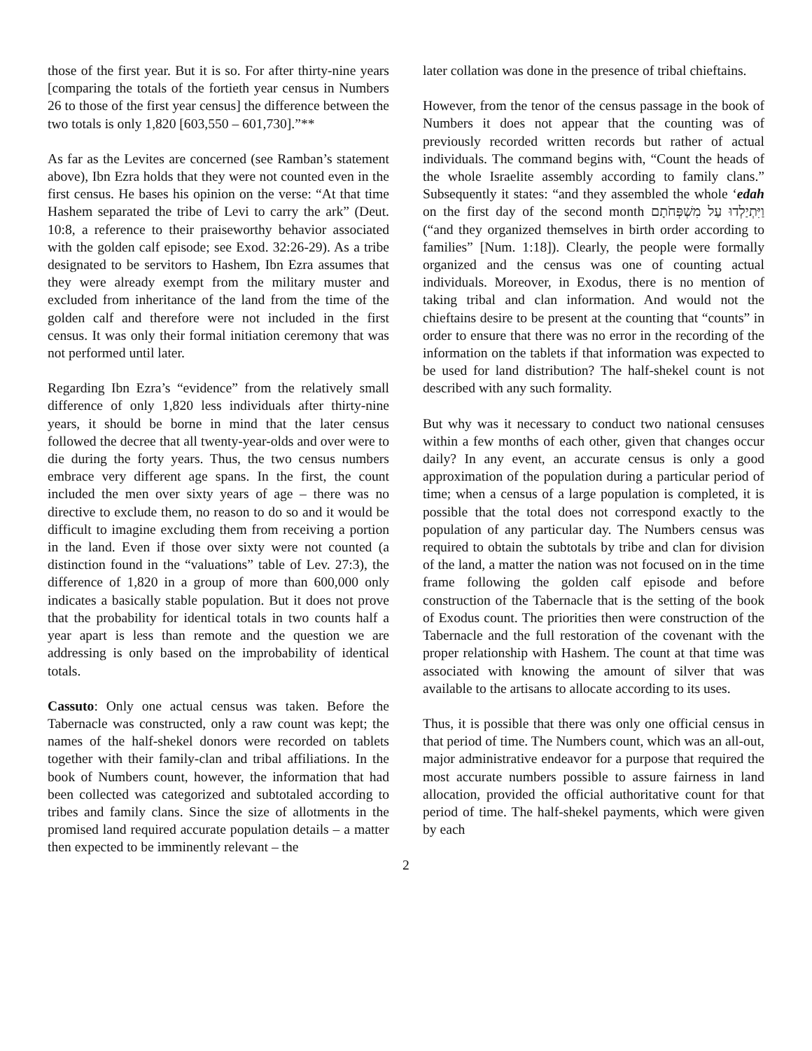those of the first year. But it is so. For after thirty-nine years [comparing the totals of the fortieth year census in Numbers 26 to those of the first year census] the difference between the two totals is only 1,820 [603,550 – 601,730].”**
As far as the Levites are concerned (see Ramban’s statement above), Ibn Ezra holds that they were not counted even in the first census. He bases his opinion on the verse: “At that time Hashem separated the tribe of Levi to carry the ark” (Deut. 10:8, a reference to their praiseworthy behavior associated with the golden calf episode; see Exod. 32:26-29). As a tribe designated to be servitors to Hashem, Ibn Ezra assumes that they were already exempt from the military muster and excluded from inheritance of the land from the time of the golden calf and therefore were not included in the first census. It was only their formal initiation ceremony that was not performed until later.
Regarding Ibn Ezra’s “evidence” from the relatively small difference of only 1,820 less individuals after thirty-nine years, it should be borne in mind that the later census followed the decree that all twenty-year-olds and over were to die during the forty years. Thus, the two census numbers embrace very different age spans. In the first, the count included the men over sixty years of age – there was no directive to exclude them, no reason to do so and it would be difficult to imagine excluding them from receiving a portion in the land. Even if those over sixty were not counted (a distinction found in the “valuations” table of Lev. 27:3), the difference of 1,820 in a group of more than 600,000 only indicates a basically stable population. But it does not prove that the probability for identical totals in two counts half a year apart is less than remote and the question we are addressing is only based on the improbability of identical totals.
Cassuto: Only one actual census was taken. Before the Tabernacle was constructed, only a raw count was kept; the names of the half-shekel donors were recorded on tablets together with their family-clan and tribal affiliations. In the book of Numbers count, however, the information that had been collected was categorized and subtotaled according to tribes and family clans. Since the size of allotments in the promised land required accurate population details – a matter then expected to be imminently relevant – the
later collation was done in the presence of tribal chieftains.
However, from the tenor of the census passage in the book of Numbers it does not appear that the counting was of previously recorded written records but rather of actual individuals. The command begins with, “Count the heads of the whole Israelite assembly according to family clans.” Subsequently it states: “and they assembled the whole ‘edah on the first day of the second month וַיִּתְיַלְדוּ עַל מִשְׁפְּחֹתָם (“and they organized themselves in birth order according to families” [Num. 1:18]). Clearly, the people were formally organized and the census was one of counting actual individuals. Moreover, in Exodus, there is no mention of taking tribal and clan information. And would not the chieftains desire to be present at the counting that “counts” in order to ensure that there was no error in the recording of the information on the tablets if that information was expected to be used for land distribution? The half-shekel count is not described with any such formality.
But why was it necessary to conduct two national censuses within a few months of each other, given that changes occur daily? In any event, an accurate census is only a good approximation of the population during a particular period of time; when a census of a large population is completed, it is possible that the total does not correspond exactly to the population of any particular day. The Numbers census was required to obtain the subtotals by tribe and clan for division of the land, a matter the nation was not focused on in the time frame following the golden calf episode and before construction of the Tabernacle that is the setting of the book of Exodus count. The priorities then were construction of the Tabernacle and the full restoration of the covenant with the proper relationship with Hashem. The count at that time was associated with knowing the amount of silver that was available to the artisans to allocate according to its uses.
Thus, it is possible that there was only one official census in that period of time. The Numbers count, which was an all-out, major administrative endeavor for a purpose that required the most accurate numbers possible to assure fairness in land allocation, provided the official authoritative count for that period of time. The half-shekel payments, which were given by each
2